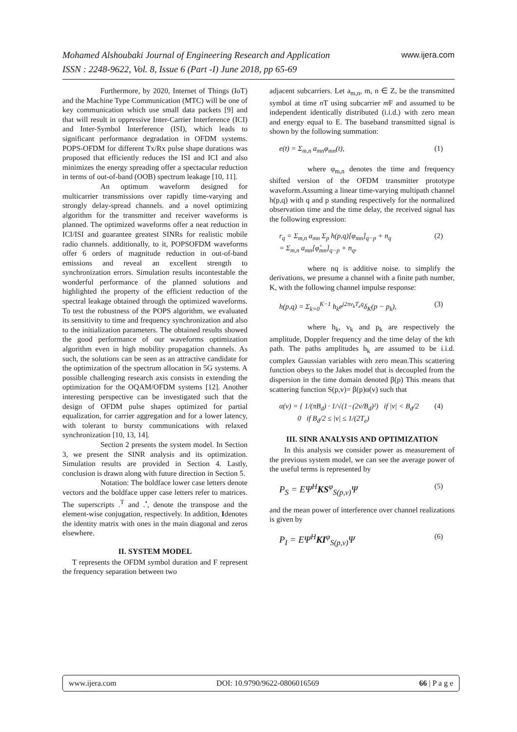www.ijera.com Mohamed Alshoubaki Journal of Engineering Research and Application
ISSN : 2248-9622, Vol. 8, Issue 6 (Part -I) June 2018, pp 65-69
Furthermore, by 2020, Internet of Things (IoT) and the Machine Type Communication (MTC) will be one of key communication which use small data packets [9] and that will result in oppressive Inter-Carrier Interference (ICI) and Inter-Symbol Interference (ISI), which leads to significant performance degradation in OFDM systems. POPS-OFDM for different Tx/Rx pulse shape durations was proposed that efficiently reduces the ISI and ICI and also minimizes the energy spreading offer a spectacular reduction in terms of out-of-band (OOB) spectrum leakage [10, 11].
An optimum waveform designed for multicarrier transmissions over rapidly time-varying and strongly delay-spread channels. and a novel optimizing algorithm for the transmitter and receiver waveforms is planned. The optimized waveforms offer a neat reduction in ICI/ISI and guarantee greatest SINRs for realistic mobile radio channels. additionally, to it, POPSOFDM waveforms offer 6 orders of magnitude reduction in out-of-band emissions and reveal an excellent strength to synchronization errors. Simulation results incontestable the wonderful performance of the planned solutions and highlighted the property of the efficient reduction of the spectral leakage obtained through the optimized waveforms. To test the robustness of the POPS algorithm, we evaluated its sensitivity to time and frequency synchronization and also to the initialization parameters. The obtained results showed the good performance of our waveforms optimization algorithm even in high mobility propagation channels. As such, the solutions can be seen as an attractive candidate for the optimization of the spectrum allocation in 5G systems. A possible challenging research axis consists in extending the optimization for the OQAM/OFDM systems [12]. Another interesting perspective can be investigated such that the design of OFDM pulse shapes optimized for partial equalization, for carrier aggregation and for a lower latency, with tolerant to bursty communications with relaxed synchronization [10, 13, 14].
Section 2 presents the system model. In Section 3, we present the SINR analysis and its optimization. Simulation results are provided in Section 4. Lastly, conclusion is drawn along with future direction in Section 5.
Notation: The boldface lower case letters denote vectors and the boldface upper case letters refer to matrices. The superscripts .<sup>T</sup> and .<sup>•</sup>, denote the transpose and the element-wise conjugation, respectively. In addition, Idenotes the identity matrix with ones in the main diagonal and zeros elsewhere.
II. SYSTEM MODEL
T represents the OFDM symbol duration and F represent the frequency separation between two
adjacent subcarriers. Let a<sub>m,n</sub>, m, n ∈ Z, be the transmitted symbol at time n T using subcarrier m F and assumed to be independent identically distributed (i.i.d.) with zero mean and energy equal to E. The baseband transmitted signal is shown by the following summation:
e(t) = Σ<sub>m,n</sub> a<sub>mn</sub>φ<sub>mn</sub>(t), (1)
where φ<sub>m,n</sub> denotes the time and frequency shifted version of the OFDM transmitter prototype waveform.Assuming a linear time-varying multipath channel h(p,q) with q and p standing respectively for the normalized observation time and the time delay, the received signal has the following expression:
r<sub>q</sub> = Σ<sub>m,n</sub> a<sub>mn</sub> Σ<sub>p</sub> h(p,q)[φ<sub>mn</sub>]<sub>q−p</sub> + n<sub>q</sub>
= Σ<sub>m,n</sub> a<sub>mn</sub>[φ̃<sub>mn</sub>]<sub>q−p</sub> + n<sub>q</sub>, (2)
where nq is additive noise. to simplify the derivations, we presume a channel with a finite path number, K, with the following channel impulse response:
h(p,q) = Σ<sub>k=0</sub><sup>K−1</sup> h<sub>k</sub>e<sup>j2πν<sub>k</sub>T<sub>e</sub>q</sup>δ<sub>K</sub>(p − p<sub>k</sub>), (3)
where h<sub>k</sub>, v<sub>k</sub> and p<sub>k</sub> are respectively the amplitude, Doppler frequency and the time delay of the kth path. The paths amplitudes h<sub>k</sub> are assumed to be i.i.d. complex Gaussian variables with zero mean.This scattering function obeys to the Jakes model that is decoupled from the dispersion in the time domain denoted β(p) This means that scattering function S(p,v)= β(p)α(v) such that
α(ν) = { 1/(πB<sub>d</sub>) · 1/√(1−(2ν/B<sub>d</sub>)²) if |ν| < B<sub>d</sub>/2
0 if B<sub>d</sub>/2 ≤ |ν| ≤ 1/(2T<sub>e</sub>) (4)
III. SINR ANALYSIS AND OPTIMIZATION
In this analysis we consider power as measurement of the previous system model, we can see the average power of the useful terms is represented by
P<sub>S</sub> = EΨ<sup>H</sup>KS<sup>φ</sup><sub>S(p,ν)</sub>Ψ (5)
and the mean power of interference over channel realizations is given by
P<sub>I</sub> = EΨ<sup>H</sup>KI<sup>φ</sup><sub>S(p,ν)</sub>Ψ (6)
www.ijera.com DOI: 10.9790/9622-0806016569 66 | P a g e